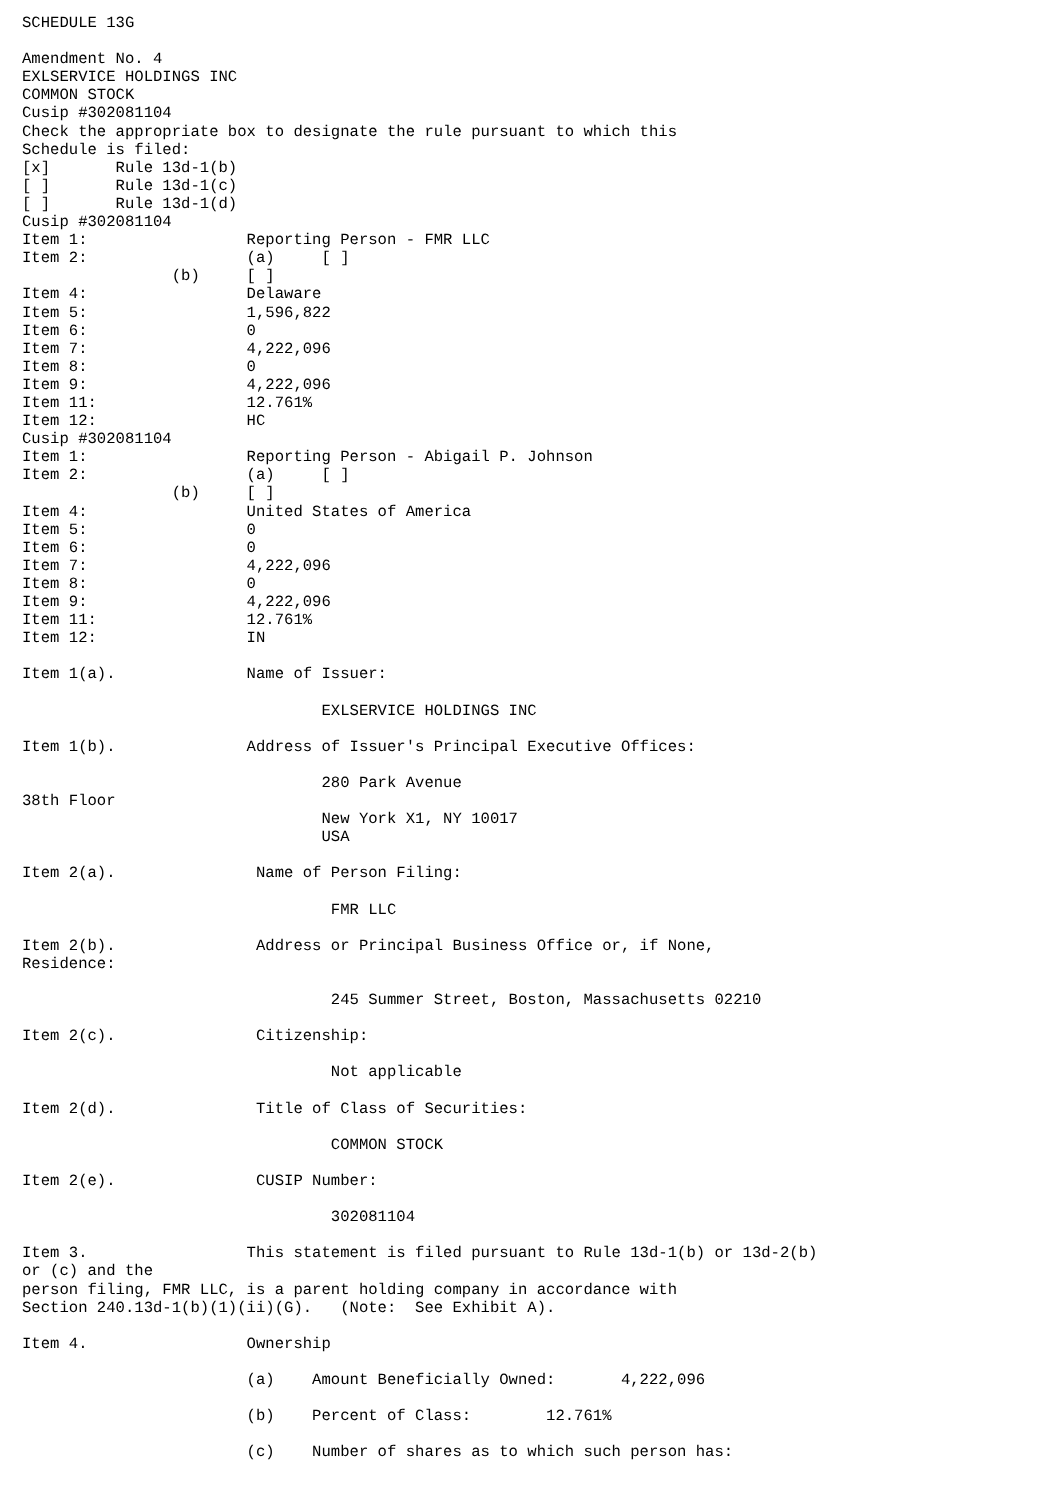SCHEDULE 13G

Amendment No. 4
EXLSERVICE HOLDINGS INC
COMMON STOCK
Cusip #302081104
Check the appropriate box to designate the rule pursuant to which this
Schedule is filed:
[x]       Rule 13d-1(b)
[ ]       Rule 13d-1(c)
[ ]       Rule 13d-1(d)
Cusip #302081104
Item 1:                 Reporting Person - FMR LLC
Item 2:                 (a)     [ ]
                (b)     [ ]
Item 4:                 Delaware
Item 5:                 1,596,822
Item 6:                 0
Item 7:                 4,222,096
Item 8:                 0
Item 9:                 4,222,096
Item 11:                12.761%
Item 12:                HC
Cusip #302081104
Item 1:                 Reporting Person - Abigail P. Johnson
Item 2:                 (a)     [ ]
                (b)     [ ]
Item 4:                 United States of America
Item 5:                 0
Item 6:                 0
Item 7:                 4,222,096
Item 8:                 0
Item 9:                 4,222,096
Item 11:                12.761%
Item 12:                IN

Item 1(a).              Name of Issuer:

                                EXLSERVICE HOLDINGS INC

Item 1(b).              Address of Issuer's Principal Executive Offices:

                                280 Park Avenue
38th Floor
                                New York X1, NY 10017
                                USA

Item 2(a).               Name of Person Filing:

                                 FMR LLC

Item 2(b).               Address or Principal Business Office or, if None,
Residence:

                                 245 Summer Street, Boston, Massachusetts 02210

Item 2(c).               Citizenship:

                                 Not applicable

Item 2(d).               Title of Class of Securities:

                                 COMMON STOCK

Item 2(e).               CUSIP Number:

                                 302081104

Item 3.                 This statement is filed pursuant to Rule 13d-1(b) or 13d-2(b)
or (c) and the
person filing, FMR LLC, is a parent holding company in accordance with
Section 240.13d-1(b)(1)(ii)(G).   (Note:  See Exhibit A).

Item 4.                 Ownership

                        (a)    Amount Beneficially Owned:       4,222,096

                        (b)    Percent of Class:        12.761%

                        (c)    Number of shares as to which such person has: